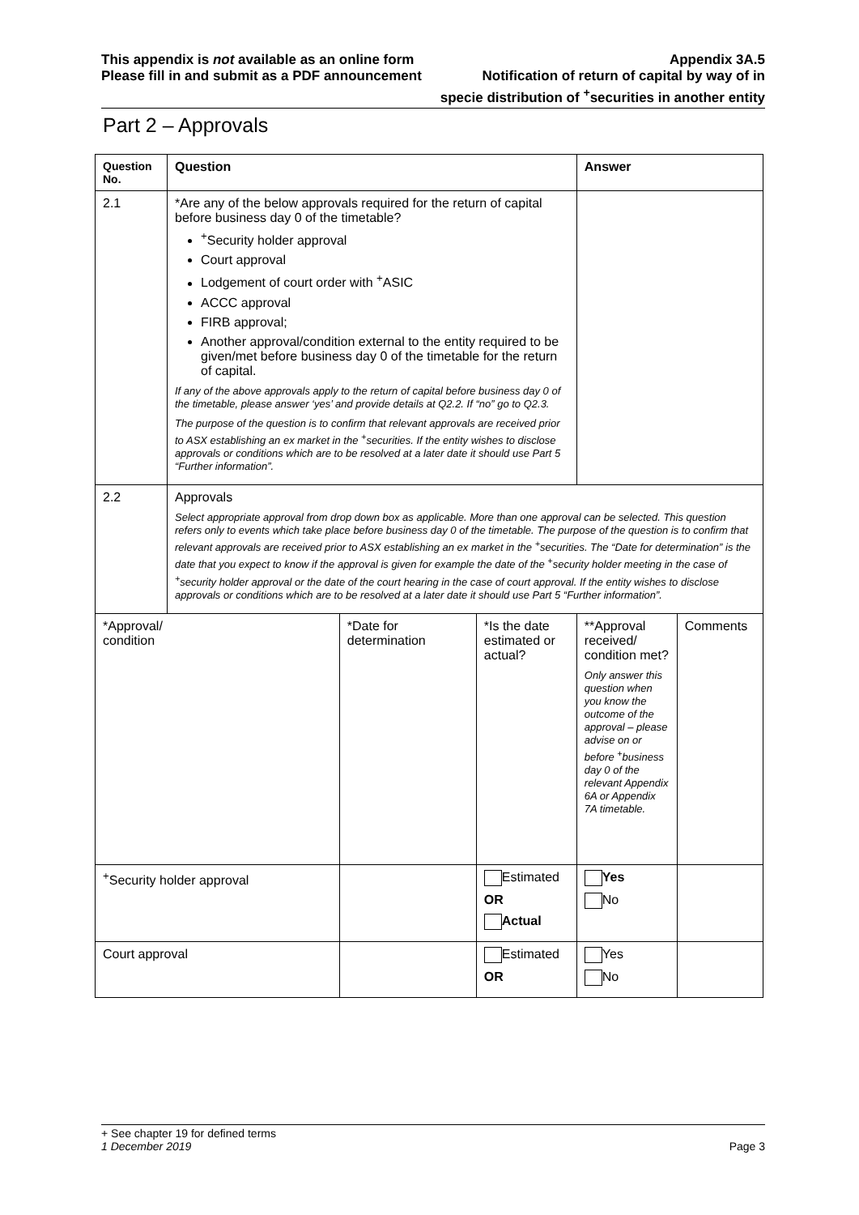This appendix is not available as an online form
Please fill in and submit as a PDF announcement
Appendix 3A.5
Notification of return of capital by way of in
specie distribution of <sup>+</sup>securities in another entity
Part 2 – Approvals
| Question No. | Question | | | Answer | |
| --- | --- | --- | --- | --- | --- |
| 2.1 | *Are any of the below approvals required for the return of capital before business day 0 of the timetable? <sup>+</sup>Security holder approval Court approval Lodgement of court order with <sup>+</sup>ASIC ACCC approval FIRB approval; Another approval/condition external to the entity required to be given/met before business day 0 of the timetable for the return of capital. If any of the above approvals apply to the return of capital before business day 0 of the timetable, please answer ‘yes’ and provide details at Q2.2. If “no” go to Q2.3. The purpose of the question is to confirm that relevant approvals are received prior to ASX establishing an ex market in the <sup>+</sup>securities. If the entity wishes to disclose approvals or conditions which are to be resolved at a later date it should use Part 5 “Further information”. | | | | |
| 2.2 | Approvals Select appropriate approval from drop down box as applicable. More than one approval can be selected. This question refers only to events which take place before business day 0 of the timetable. The purpose of the question is to confirm that relevant approvals are received prior to ASX establishing an ex market in the <sup>+</sup>securities. The “Date for determination” is the date that you expect to know if the approval is given for example the date of the <sup>+</sup>security holder meeting in the case of <sup>+</sup>security holder approval or the date of the court hearing in the case of court approval. If the entity wishes to disclose approvals or conditions which are to be resolved at a later date it should use Part 5 “Further information”. | | | | |
| *Approval/ condition | | *Date for determination | *Is the date estimated or actual? | **Approval received/ condition met? Only answer this question when you know the outcome of the approval – please advise on or before <sup>+</sup>business day 0 of the relevant Appendix 6A or Appendix 7A timetable. | Comments |
| <sup>+</sup>Security holder approval | | | Estimated OR Actual | Yes No | |
| Court approval | | | Estimated OR | Yes No | |
+ See chapter 19 for defined terms
1 December 2019 Page 3